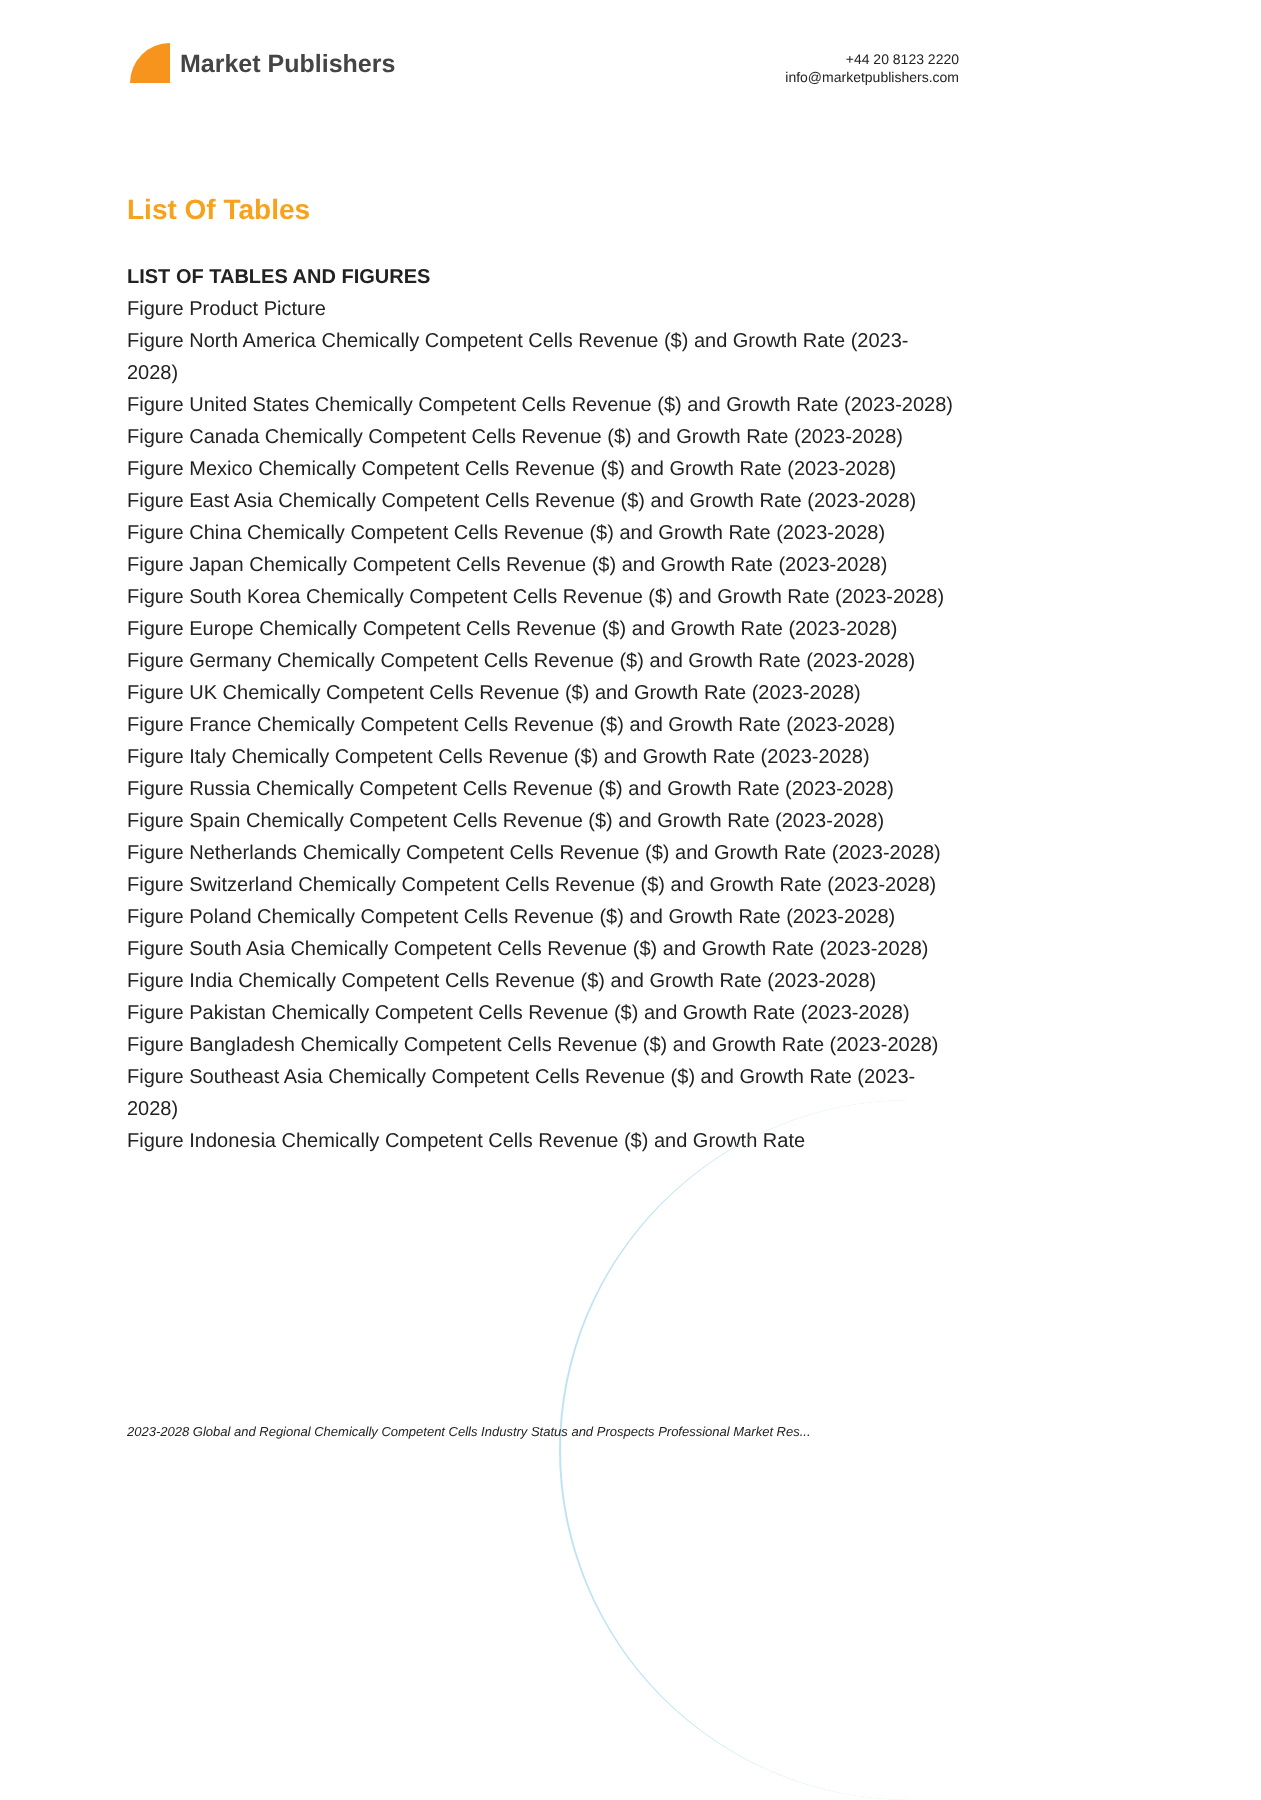Market Publishers
+44 20 8123 2220
info@marketpublishers.com
List Of Tables
LIST OF TABLES AND FIGURES
Figure Product Picture
Figure North America Chemically Competent Cells Revenue ($) and Growth Rate (2023-2028)
Figure United States Chemically Competent Cells Revenue ($) and Growth Rate (2023-2028)
Figure Canada Chemically Competent Cells Revenue ($) and Growth Rate (2023-2028)
Figure Mexico Chemically Competent Cells Revenue ($) and Growth Rate (2023-2028)
Figure East Asia Chemically Competent Cells Revenue ($) and Growth Rate (2023-2028)
Figure China Chemically Competent Cells Revenue ($) and Growth Rate (2023-2028)
Figure Japan Chemically Competent Cells Revenue ($) and Growth Rate (2023-2028)
Figure South Korea Chemically Competent Cells Revenue ($) and Growth Rate (2023-2028)
Figure Europe Chemically Competent Cells Revenue ($) and Growth Rate (2023-2028)
Figure Germany Chemically Competent Cells Revenue ($) and Growth Rate (2023-2028)
Figure UK Chemically Competent Cells Revenue ($) and Growth Rate (2023-2028)
Figure France Chemically Competent Cells Revenue ($) and Growth Rate (2023-2028)
Figure Italy Chemically Competent Cells Revenue ($) and Growth Rate (2023-2028)
Figure Russia Chemically Competent Cells Revenue ($) and Growth Rate (2023-2028)
Figure Spain Chemically Competent Cells Revenue ($) and Growth Rate (2023-2028)
Figure Netherlands Chemically Competent Cells Revenue ($) and Growth Rate (2023-2028)
Figure Switzerland Chemically Competent Cells Revenue ($) and Growth Rate (2023-2028)
Figure Poland Chemically Competent Cells Revenue ($) and Growth Rate (2023-2028)
Figure South Asia Chemically Competent Cells Revenue ($) and Growth Rate (2023-2028)
Figure India Chemically Competent Cells Revenue ($) and Growth Rate (2023-2028)
Figure Pakistan Chemically Competent Cells Revenue ($) and Growth Rate (2023-2028)
Figure Bangladesh Chemically Competent Cells Revenue ($) and Growth Rate (2023-2028)
Figure Southeast Asia Chemically Competent Cells Revenue ($) and Growth Rate (2023-2028)
Figure Indonesia Chemically Competent Cells Revenue ($) and Growth Rate
2023-2028 Global and Regional Chemically Competent Cells Industry Status and Prospects Professional Market Res...